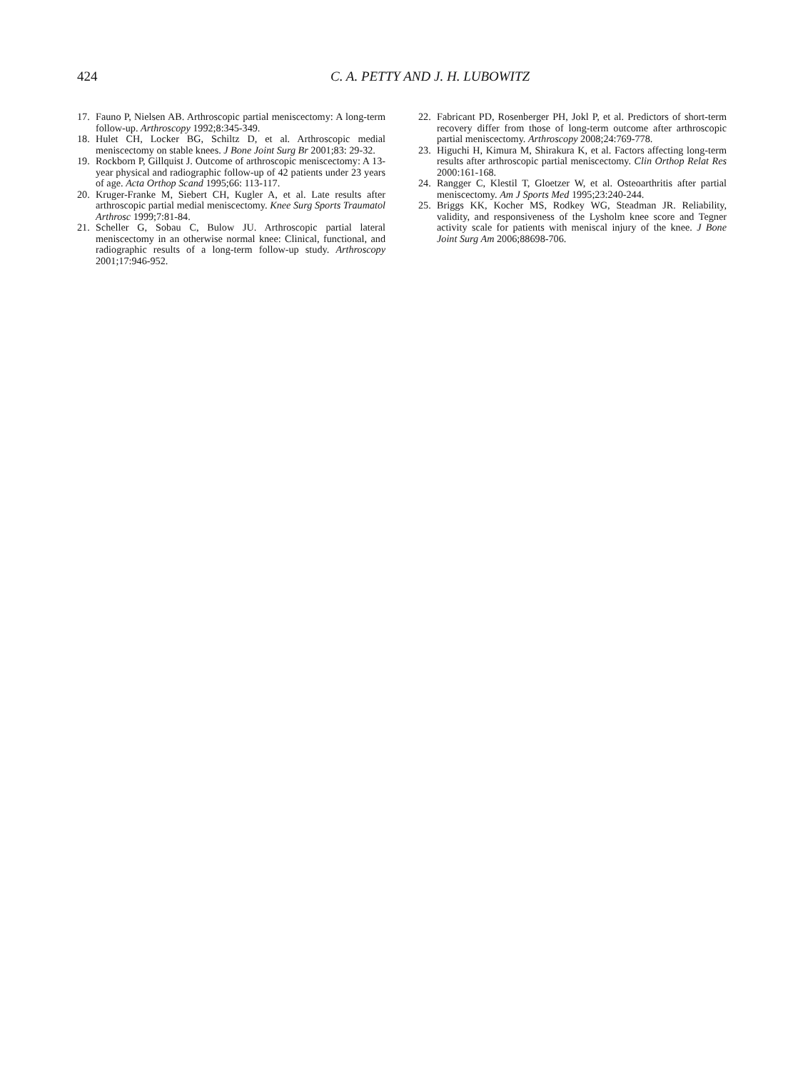424
C. A. PETTY AND J. H. LUBOWITZ
17. Fauno P, Nielsen AB. Arthroscopic partial meniscectomy: A long-term follow-up. Arthroscopy 1992;8:345-349.
18. Hulet CH, Locker BG, Schiltz D, et al. Arthroscopic medial meniscectomy on stable knees. J Bone Joint Surg Br 2001;83: 29-32.
19. Rockborn P, Gillquist J. Outcome of arthroscopic meniscectomy: A 13-year physical and radiographic follow-up of 42 patients under 23 years of age. Acta Orthop Scand 1995;66: 113-117.
20. Kruger-Franke M, Siebert CH, Kugler A, et al. Late results after arthroscopic partial medial meniscectomy. Knee Surg Sports Traumatol Arthrosc 1999;7:81-84.
21. Scheller G, Sobau C, Bulow JU. Arthroscopic partial lateral meniscectomy in an otherwise normal knee: Clinical, functional, and radiographic results of a long-term follow-up study. Arthroscopy 2001;17:946-952.
22. Fabricant PD, Rosenberger PH, Jokl P, et al. Predictors of short-term recovery differ from those of long-term outcome after arthroscopic partial meniscectomy. Arthroscopy 2008;24:769-778.
23. Higuchi H, Kimura M, Shirakura K, et al. Factors affecting long-term results after arthroscopic partial meniscectomy. Clin Orthop Relat Res 2000:161-168.
24. Rangger C, Klestil T, Gloetzer W, et al. Osteoarthritis after partial meniscectomy. Am J Sports Med 1995;23:240-244.
25. Briggs KK, Kocher MS, Rodkey WG, Steadman JR. Reliability, validity, and responsiveness of the Lysholm knee score and Tegner activity scale for patients with meniscal injury of the knee. J Bone Joint Surg Am 2006;88698-706.